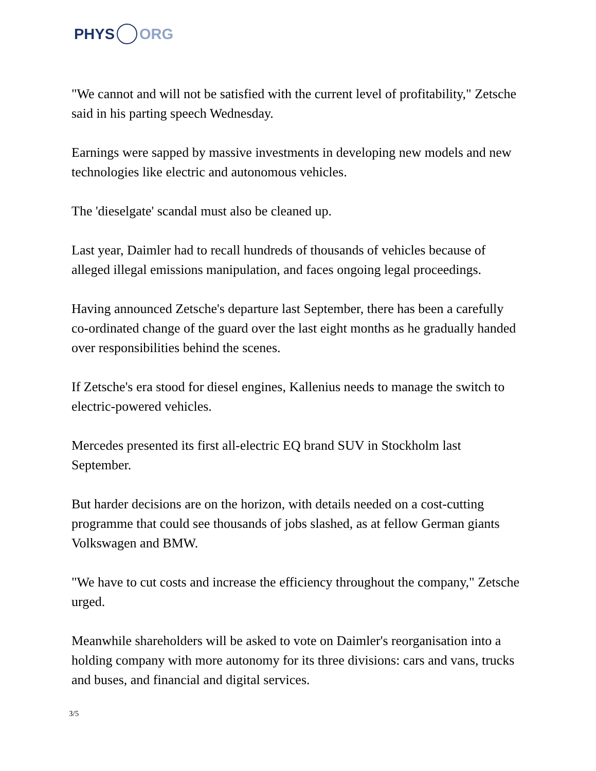PHYS ORG
"We cannot and will not be satisfied with the current level of profitability," Zetsche said in his parting speech Wednesday.
Earnings were sapped by massive investments in developing new models and new technologies like electric and autonomous vehicles.
The 'dieselgate' scandal must also be cleaned up.
Last year, Daimler had to recall hundreds of thousands of vehicles because of alleged illegal emissions manipulation, and faces ongoing legal proceedings.
Having announced Zetsche's departure last September, there has been a carefully co-ordinated change of the guard over the last eight months as he gradually handed over responsibilities behind the scenes.
If Zetsche's era stood for diesel engines, Kallenius needs to manage the switch to electric-powered vehicles.
Mercedes presented its first all-electric EQ brand SUV in Stockholm last September.
But harder decisions are on the horizon, with details needed on a cost-cutting programme that could see thousands of jobs slashed, as at fellow German giants Volkswagen and BMW.
"We have to cut costs and increase the efficiency throughout the company," Zetsche urged.
Meanwhile shareholders will be asked to vote on Daimler's reorganisation into a holding company with more autonomy for its three divisions: cars and vans, trucks and buses, and financial and digital services.
3/5